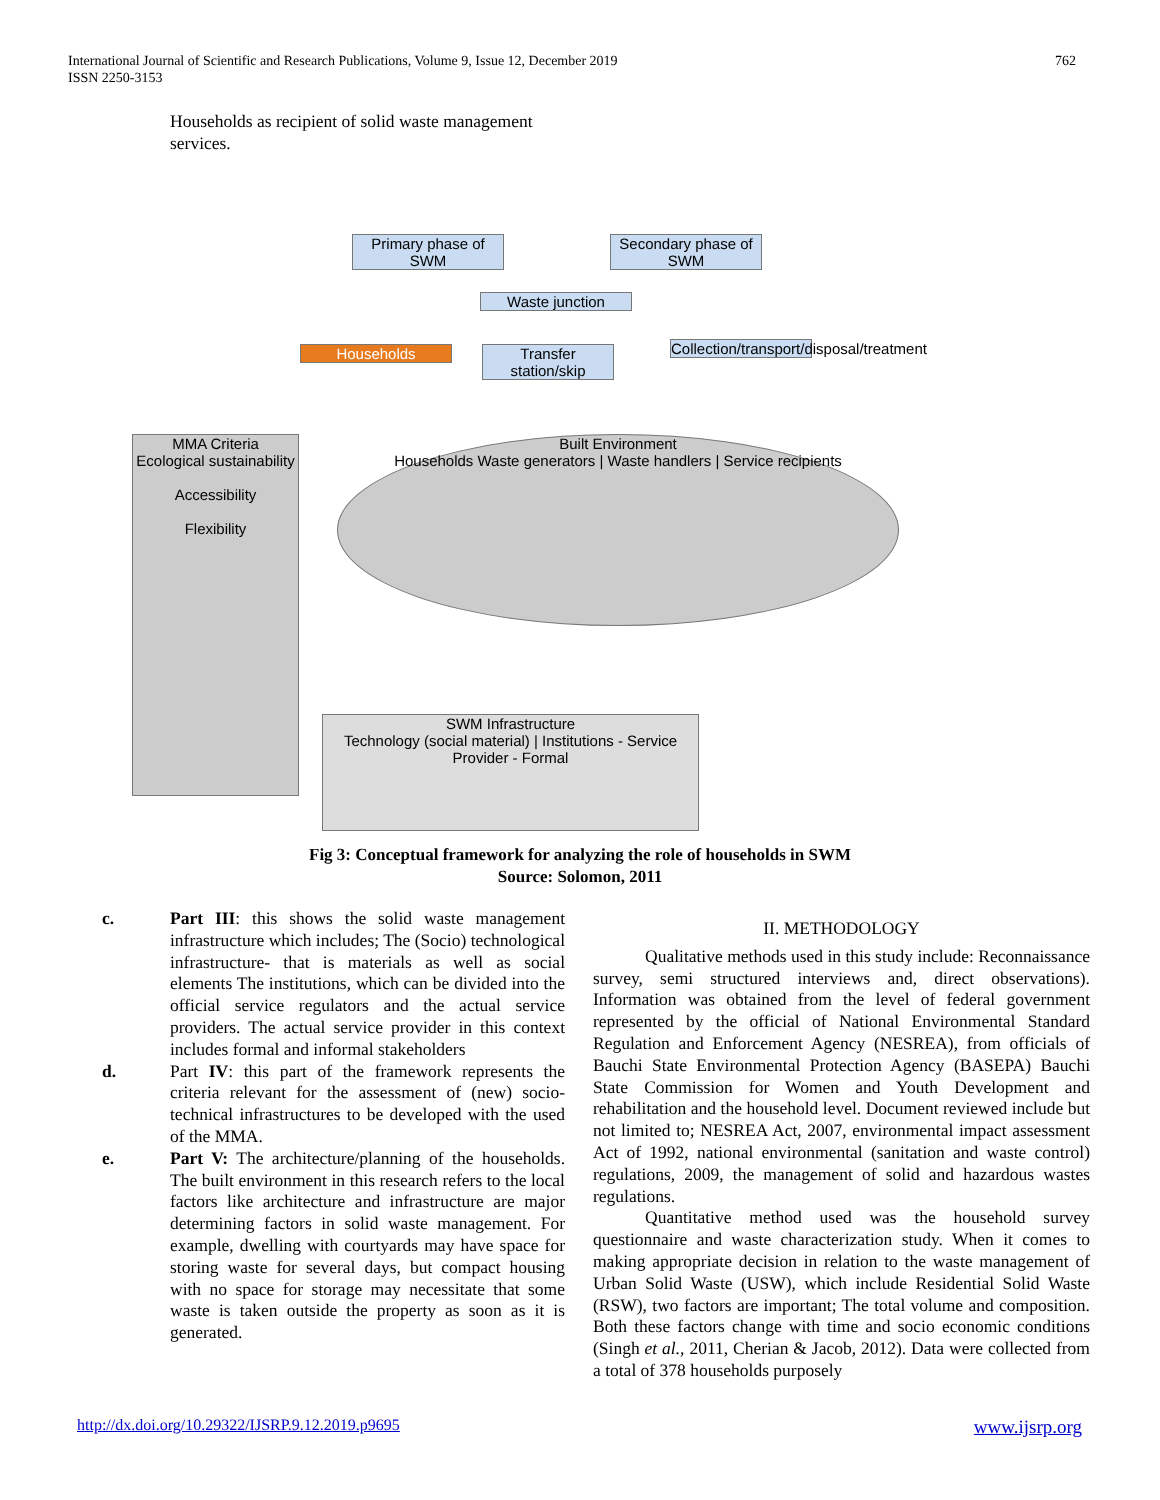International Journal of Scientific and Research Publications, Volume 9, Issue 12, December 2019
ISSN 2250-3153
762
Households as recipient of solid waste management services.
Primary phase of SWM
Secondary phase of SWM
Waste junction
Households
Transfer station/skip
Collection/transport/disposal/treatment
MMA Criteria
Ecological sustainability
Accessibility
Flexibility
Built Environment
Households Waste generators | Waste handlers | Service recipients
SWM Infrastructure
Technology (social material) | Institutions - Service Provider - Formal
Fig 3: Conceptual framework for analyzing the role of households in SWM
Source: Solomon, 2011
c. Part III: this shows the solid waste management infrastructure which includes; The (Socio) technological infrastructure- that is materials as well as social elements The institutions, which can be divided into the official service regulators and the actual service providers. The actual service provider in this context includes formal and informal stakeholders
d. Part IV: this part of the framework represents the criteria relevant for the assessment of (new) socio-technical infrastructures to be developed with the used of the MMA.
e. Part V: The architecture/planning of the households. The built environment in this research refers to the local factors like architecture and infrastructure are major determining factors in solid waste management. For example, dwelling with courtyards may have space for storing waste for several days, but compact housing with no space for storage may necessitate that some waste is taken outside the property as soon as it is generated.
II. METHODOLOGY
Qualitative methods used in this study include: Reconnaissance survey, semi structured interviews and, direct observations). Information was obtained from the level of federal government represented by the official of National Environmental Standard Regulation and Enforcement Agency (NESREA), from officials of Bauchi State Environmental Protection Agency (BASEPA) Bauchi State Commission for Women and Youth Development and rehabilitation and the household level. Document reviewed include but not limited to; NESREA Act, 2007, environmental impact assessment Act of 1992, national environmental (sanitation and waste control) regulations, 2009, the management of solid and hazardous wastes regulations.
Quantitative method used was the household survey questionnaire and waste characterization study. When it comes to making appropriate decision in relation to the waste management of Urban Solid Waste (USW), which include Residential Solid Waste (RSW), two factors are important; The total volume and composition. Both these factors change with time and socio economic conditions (Singh et al., 2011, Cherian & Jacob, 2012). Data were collected from a total of 378 households purposely
http://dx.doi.org/10.29322/IJSRP.9.12.2019.p9695 www.ijsrp.org